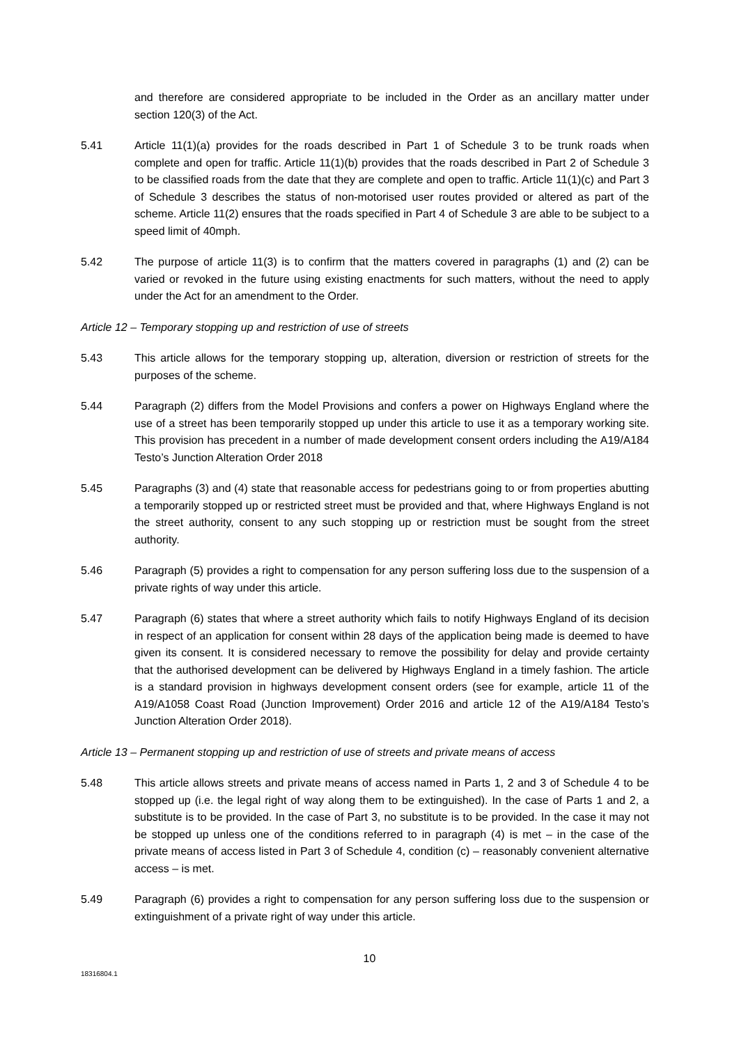and therefore are considered appropriate to be included in the Order as an ancillary matter under section 120(3) of the Act.
5.41 Article 11(1)(a) provides for the roads described in Part 1 of Schedule 3 to be trunk roads when complete and open for traffic. Article 11(1)(b) provides that the roads described in Part 2 of Schedule 3 to be classified roads from the date that they are complete and open to traffic. Article 11(1)(c) and Part 3 of Schedule 3 describes the status of non-motorised user routes provided or altered as part of the scheme. Article 11(2) ensures that the roads specified in Part 4 of Schedule 3 are able to be subject to a speed limit of 40mph.
5.42 The purpose of article 11(3) is to confirm that the matters covered in paragraphs (1) and (2) can be varied or revoked in the future using existing enactments for such matters, without the need to apply under the Act for an amendment to the Order.
Article 12 – Temporary stopping up and restriction of use of streets
5.43 This article allows for the temporary stopping up, alteration, diversion or restriction of streets for the purposes of the scheme.
5.44 Paragraph (2) differs from the Model Provisions and confers a power on Highways England where the use of a street has been temporarily stopped up under this article to use it as a temporary working site. This provision has precedent in a number of made development consent orders including the A19/A184 Testo’s Junction Alteration Order 2018
5.45 Paragraphs (3) and (4) state that reasonable access for pedestrians going to or from properties abutting a temporarily stopped up or restricted street must be provided and that, where Highways England is not the street authority, consent to any such stopping up or restriction must be sought from the street authority.
5.46 Paragraph (5) provides a right to compensation for any person suffering loss due to the suspension of a private rights of way under this article.
5.47 Paragraph (6) states that where a street authority which fails to notify Highways England of its decision in respect of an application for consent within 28 days of the application being made is deemed to have given its consent. It is considered necessary to remove the possibility for delay and provide certainty that the authorised development can be delivered by Highways England in a timely fashion. The article is a standard provision in highways development consent orders (see for example, article 11 of the A19/A1058 Coast Road (Junction Improvement) Order 2016 and article 12 of the A19/A184 Testo’s Junction Alteration Order 2018).
Article 13 – Permanent stopping up and restriction of use of streets and private means of access
5.48 This article allows streets and private means of access named in Parts 1, 2 and 3 of Schedule 4 to be stopped up (i.e. the legal right of way along them to be extinguished). In the case of Parts 1 and 2, a substitute is to be provided. In the case of Part 3, no substitute is to be provided. In the case it may not be stopped up unless one of the conditions referred to in paragraph (4) is met – in the case of the private means of access listed in Part 3 of Schedule 4, condition (c) – reasonably convenient alternative access – is met.
5.49 Paragraph (6) provides a right to compensation for any person suffering loss due to the suspension or extinguishment of a private right of way under this article.
10
18316804.1